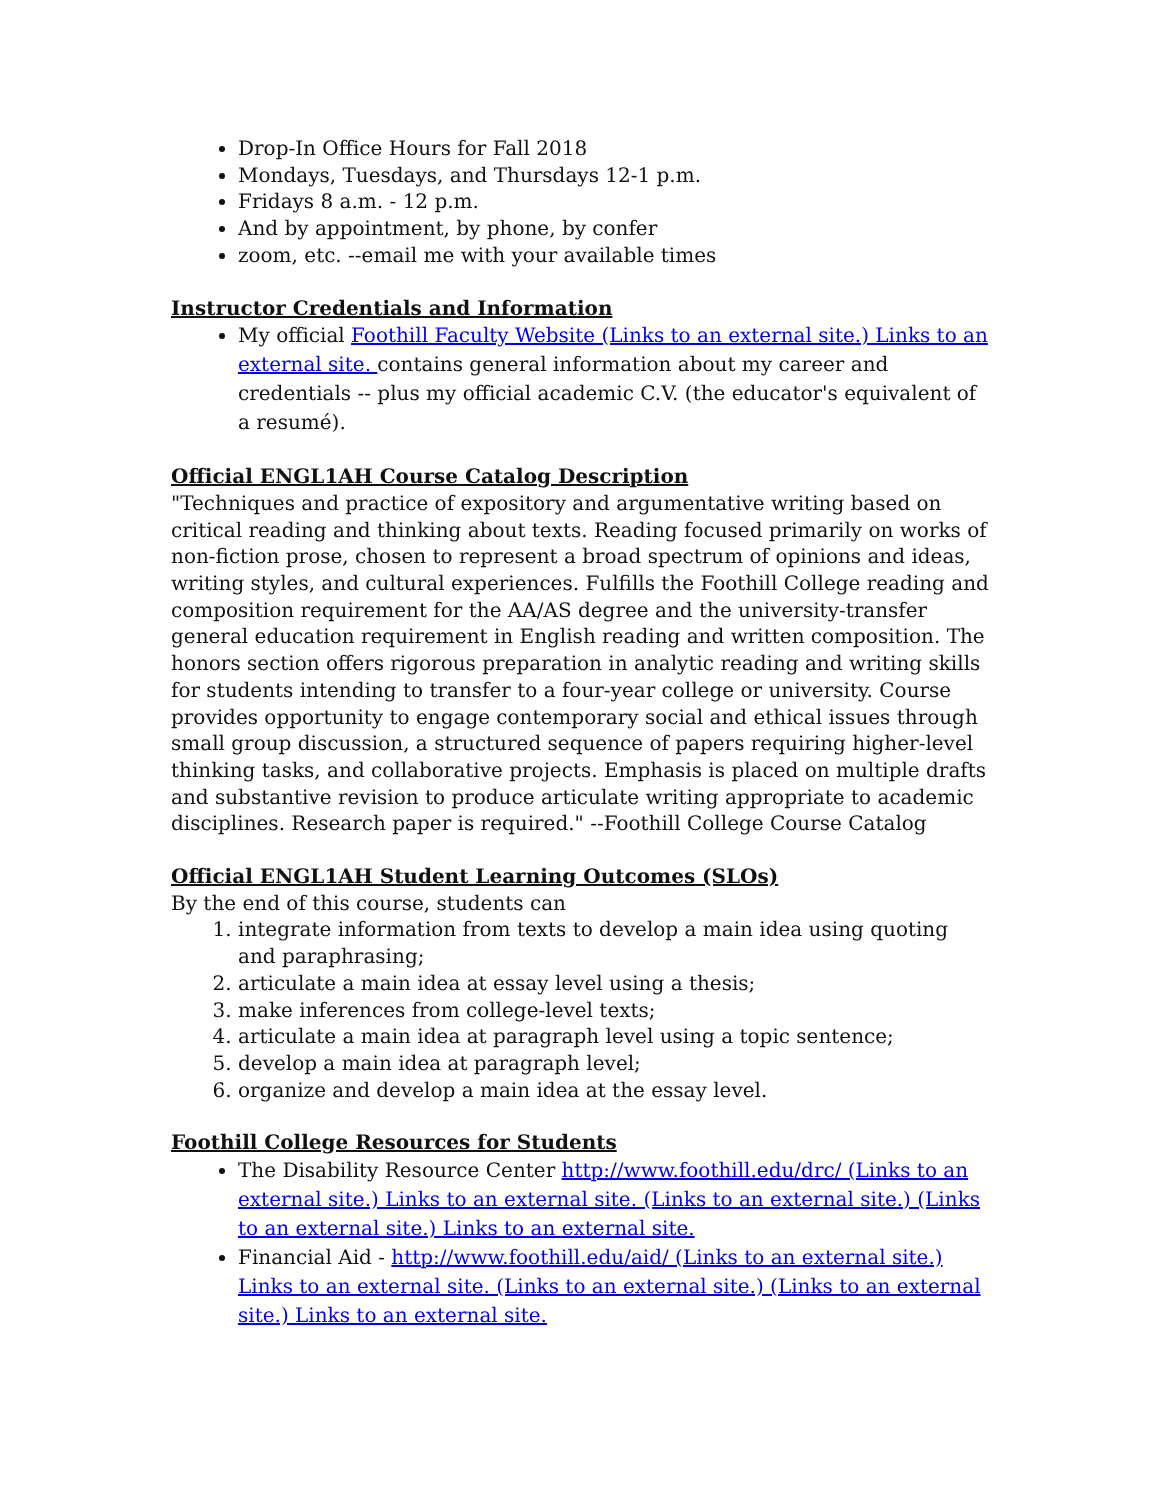Drop-In Office Hours for Fall 2018
Mondays, Tuesdays, and Thursdays 12-1 p.m.
Fridays 8 a.m. - 12 p.m.
And by appointment, by phone, by confer
zoom, etc. --email me with your available times
Instructor Credentials and Information
My official Foothill Faculty Website (Links to an external site.) Links to an external site. contains general information about my career and credentials -- plus my official academic C.V. (the educator's equivalent of a resumé).
Official ENGL1AH Course Catalog Description
"Techniques and practice of expository and argumentative writing based on critical reading and thinking about texts. Reading focused primarily on works of non-fiction prose, chosen to represent a broad spectrum of opinions and ideas, writing styles, and cultural experiences. Fulfills the Foothill College reading and composition requirement for the AA/AS degree and the university-transfer general education requirement in English reading and written composition. The honors section offers rigorous preparation in analytic reading and writing skills for students intending to transfer to a four-year college or university. Course provides opportunity to engage contemporary social and ethical issues through small group discussion, a structured sequence of papers requiring higher-level thinking tasks, and collaborative projects. Emphasis is placed on multiple drafts and substantive revision to produce articulate writing appropriate to academic disciplines. Research paper is required." --Foothill College Course Catalog
Official ENGL1AH Student Learning Outcomes (SLOs)
By the end of this course, students can
1. integrate information from texts to develop a main idea using quoting and paraphrasing;
2. articulate a main idea at essay level using a thesis;
3. make inferences from college-level texts;
4. articulate a main idea at paragraph level using a topic sentence;
5. develop a main idea at paragraph level;
6. organize and develop a main idea at the essay level.
Foothill College Resources for Students
The Disability Resource Center http://www.foothill.edu/drc/ (Links to an external site.) Links to an external site. (Links to an external site.) (Links to an external site.) Links to an external site.
Financial Aid - http://www.foothill.edu/aid/ (Links to an external site.) Links to an external site. (Links to an external site.) (Links to an external site.) Links to an external site.